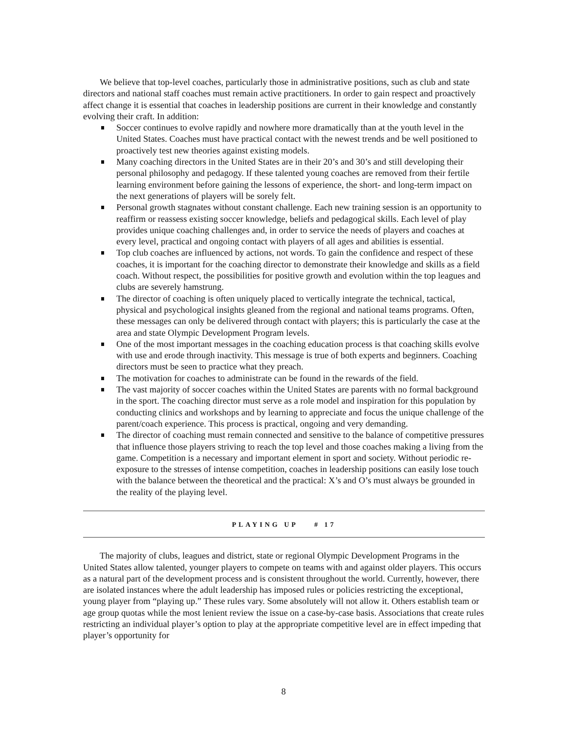We believe that top-level coaches, particularly those in administrative positions, such as club and state directors and national staff coaches must remain active practitioners. In order to gain respect and proactively affect change it is essential that coaches in leadership positions are current in their knowledge and constantly evolving their craft. In addition:
Soccer continues to evolve rapidly and nowhere more dramatically than at the youth level in the United States. Coaches must have practical contact with the newest trends and be well positioned to proactively test new theories against existing models.
Many coaching directors in the United States are in their 20’s and 30’s and still developing their personal philosophy and pedagogy. If these talented young coaches are removed from their fertile learning environment before gaining the lessons of experience, the short- and long-term impact on the next generations of players will be sorely felt.
Personal growth stagnates without constant challenge. Each new training session is an opportunity to reaffirm or reassess existing soccer knowledge, beliefs and pedagogical skills. Each level of play provides unique coaching challenges and, in order to service the needs of players and coaches at every level, practical and ongoing contact with players of all ages and abilities is essential.
Top club coaches are influenced by actions, not words. To gain the confidence and respect of these coaches, it is important for the coaching director to demonstrate their knowledge and skills as a field coach. Without respect, the possibilities for positive growth and evolution within the top leagues and clubs are severely hamstrung.
The director of coaching is often uniquely placed to vertically integrate the technical, tactical, physical and psychological insights gleaned from the regional and national teams programs. Often, these messages can only be delivered through contact with players; this is particularly the case at the area and state Olympic Development Program levels.
One of the most important messages in the coaching education process is that coaching skills evolve with use and erode through inactivity. This message is true of both experts and beginners. Coaching directors must be seen to practice what they preach.
The motivation for coaches to administrate can be found in the rewards of the field.
The vast majority of soccer coaches within the United States are parents with no formal background in the sport. The coaching director must serve as a role model and inspiration for this population by conducting clinics and workshops and by learning to appreciate and focus the unique challenge of the parent/coach experience. This process is practical, ongoing and very demanding.
The director of coaching must remain connected and sensitive to the balance of competitive pressures that influence those players striving to reach the top level and those coaches making a living from the game. Competition is a necessary and important element in sport and society. Without periodic re-exposure to the stresses of intense competition, coaches in leadership positions can easily lose touch with the balance between the theoretical and the practical: X’s and O’s must always be grounded in the reality of the playing level.
PLAYING UP # 17
The majority of clubs, leagues and district, state or regional Olympic Development Programs in the United States allow talented, younger players to compete on teams with and against older players. This occurs as a natural part of the development process and is consistent throughout the world. Currently, however, there are isolated instances where the adult leadership has imposed rules or policies restricting the exceptional, young player from “playing up.” These rules vary. Some absolutely will not allow it. Others establish team or age group quotas while the most lenient review the issue on a case-by-case basis. Associations that create rules restricting an individual player’s option to play at the appropriate competitive level are in effect impeding that player’s opportunity for
8